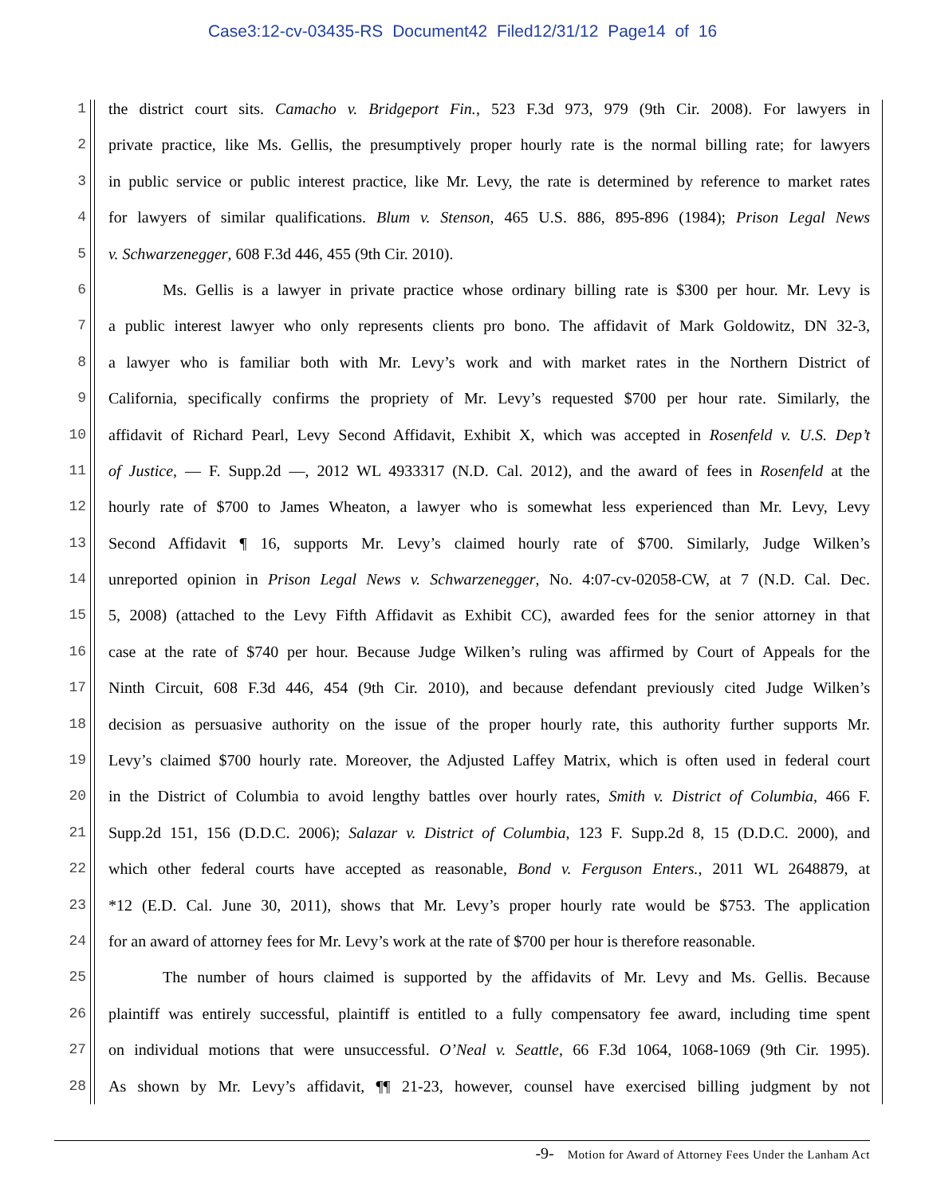Case3:12-cv-03435-RS Document42 Filed12/31/12 Page14 of 16
1
the district court sits. Camacho v. Bridgeport Fin., 523 F.3d 973, 979 (9th Cir. 2008). For lawyers in
2
private practice, like Ms. Gellis, the presumptively proper hourly rate is the normal billing rate; for lawyers
3
in public service or public interest practice, like Mr. Levy, the rate is determined by reference to market rates
4
for lawyers of similar qualifications. Blum v. Stenson, 465 U.S. 886, 895-896 (1984); Prison Legal News
5
v. Schwarzenegger, 608 F.3d 446, 455 (9th Cir. 2010).
6
Ms. Gellis is a lawyer in private practice whose ordinary billing rate is $300 per hour. Mr. Levy is
7
a public interest lawyer who only represents clients pro bono. The affidavit of Mark Goldowitz, DN 32-3,
8
a lawyer who is familiar both with Mr. Levy’s work and with market rates in the Northern District of
9
California, specifically confirms the propriety of Mr. Levy’s requested $700 per hour rate. Similarly, the
10
affidavit of Richard Pearl, Levy Second Affidavit, Exhibit X, which was accepted in Rosenfeld v. U.S. Dep’t
11
of Justice, — F. Supp.2d —, 2012 WL 4933317 (N.D. Cal. 2012), and the award of fees in Rosenfeld at the
12
hourly rate of $700 to James Wheaton, a lawyer who is somewhat less experienced than Mr. Levy, Levy
13
Second Affidavit ¶ 16, supports Mr. Levy’s claimed hourly rate of $700. Similarly, Judge Wilken’s
14
unreported opinion in Prison Legal News v. Schwarzenegger, No. 4:07-cv-02058-CW, at 7 (N.D. Cal. Dec.
15
5, 2008) (attached to the Levy Fifth Affidavit as Exhibit CC), awarded fees for the senior attorney in that
16
case at the rate of $740 per hour. Because Judge Wilken’s ruling was affirmed by Court of Appeals for the
17
Ninth Circuit, 608 F.3d 446, 454 (9th Cir. 2010), and because defendant previously cited Judge Wilken’s
18
decision as persuasive authority on the issue of the proper hourly rate, this authority further supports Mr.
19
Levy’s claimed $700 hourly rate. Moreover, the Adjusted Laffey Matrix, which is often used in federal court
20
in the District of Columbia to avoid lengthy battles over hourly rates, Smith v. District of Columbia, 466 F.
21
Supp.2d 151, 156 (D.D.C. 2006); Salazar v. District of Columbia, 123 F. Supp.2d 8, 15 (D.D.C. 2000), and
22
which other federal courts have accepted as reasonable, Bond v. Ferguson Enters., 2011 WL 2648879, at
23
*12 (E.D. Cal. June 30, 2011), shows that Mr. Levy’s proper hourly rate would be $753. The application
24
for an award of attorney fees for Mr. Levy’s work at the rate of $700 per hour is therefore reasonable.
25
The number of hours claimed is supported by the affidavits of Mr. Levy and Ms. Gellis. Because
26
plaintiff was entirely successful, plaintiff is entitled to a fully compensatory fee award, including time spent
27
on individual motions that were unsuccessful. O’Neal v. Seattle, 66 F.3d 1064, 1068-1069 (9th Cir. 1995).
28
As shown by Mr. Levy’s affidavit, ¶¶ 21-23, however, counsel have exercised billing judgment by not
-9- Motion for Award of Attorney Fees Under the Lanham Act